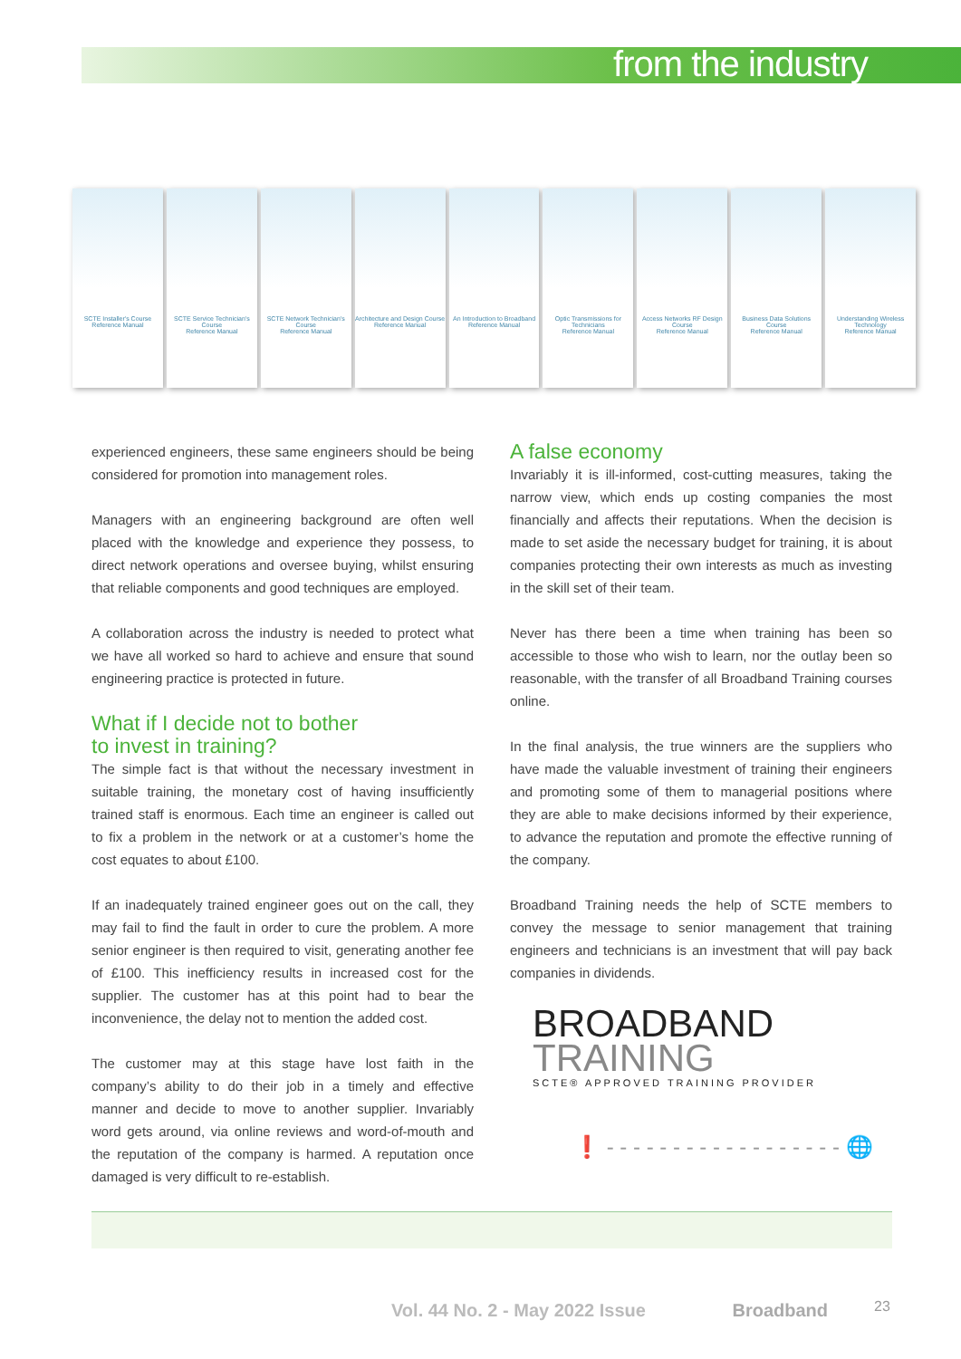from the industry
SCTE Installer's Course
Reference Manual
SCTE Service Technician's Course
Reference Manual
SCTE Network Technician's Course
Reference Manual
Architecture and Design Course
Reference Manual
An Introduction to Broadband
Reference Manual
Optic Transmissions for Technicians
Reference Manual
Access Networks RF Design Course
Reference Manual
Business Data Solutions Course
Reference Manual
Understanding Wireless Technology
Reference Manual
experienced engineers, these same engineers should be being considered for promotion into management roles.
Managers with an engineering background are often well placed with the knowledge and experience they possess, to direct network operations and oversee buying, whilst ensuring that reliable components and good techniques are employed.
A collaboration across the industry is needed to protect what we have all worked so hard to achieve and ensure that sound engineering practice is protected in future.
What if I decide not to bother
to invest in training?
The simple fact is that without the necessary investment in suitable training, the monetary cost of having insufficiently trained staff is enormous. Each time an engineer is called out to fix a problem in the network or at a customer’s home the cost equates to about £100.
If an inadequately trained engineer goes out on the call, they may fail to find the fault in order to cure the problem. A more senior engineer is then required to visit, generating another fee of £100. This inefficiency results in increased cost for the supplier. The customer has at this point had to bear the inconvenience, the delay not to mention the added cost.
The customer may at this stage have lost faith in the company’s ability to do their job in a timely and effective manner and decide to move to another supplier. Invariably word gets around, via online reviews and word-of-mouth and the reputation of the company is harmed. A reputation once damaged is very difficult to re-establish.
A false economy
Invariably it is ill-informed, cost-cutting measures, taking the narrow view, which ends up costing companies the most financially and affects their reputations. When the decision is made to set aside the necessary budget for training, it is about companies protecting their own interests as much as investing in the skill set of their team.
Never has there been a time when training has been so accessible to those who wish to learn, nor the outlay been so reasonable, with the transfer of all Broadband Training courses online.
In the final analysis, the true winners are the suppliers who have made the valuable investment of training their engineers and promoting some of them to managerial positions where they are able to make decisions informed by their experience, to advance the reputation and promote the effective running of the company.
Broadband Training needs the help of SCTE members to convey the message to senior management that training engineers and technicians is an investment that will pay back companies in dividends.
BROADBAND
TRAINING
SCTE® APPROVED TRAINING PROVIDER
❗ - - - - - - - - - - - - - - - - - - 🌐
Vol. 44 No. 2 - May 2022 Issue Broadband
23